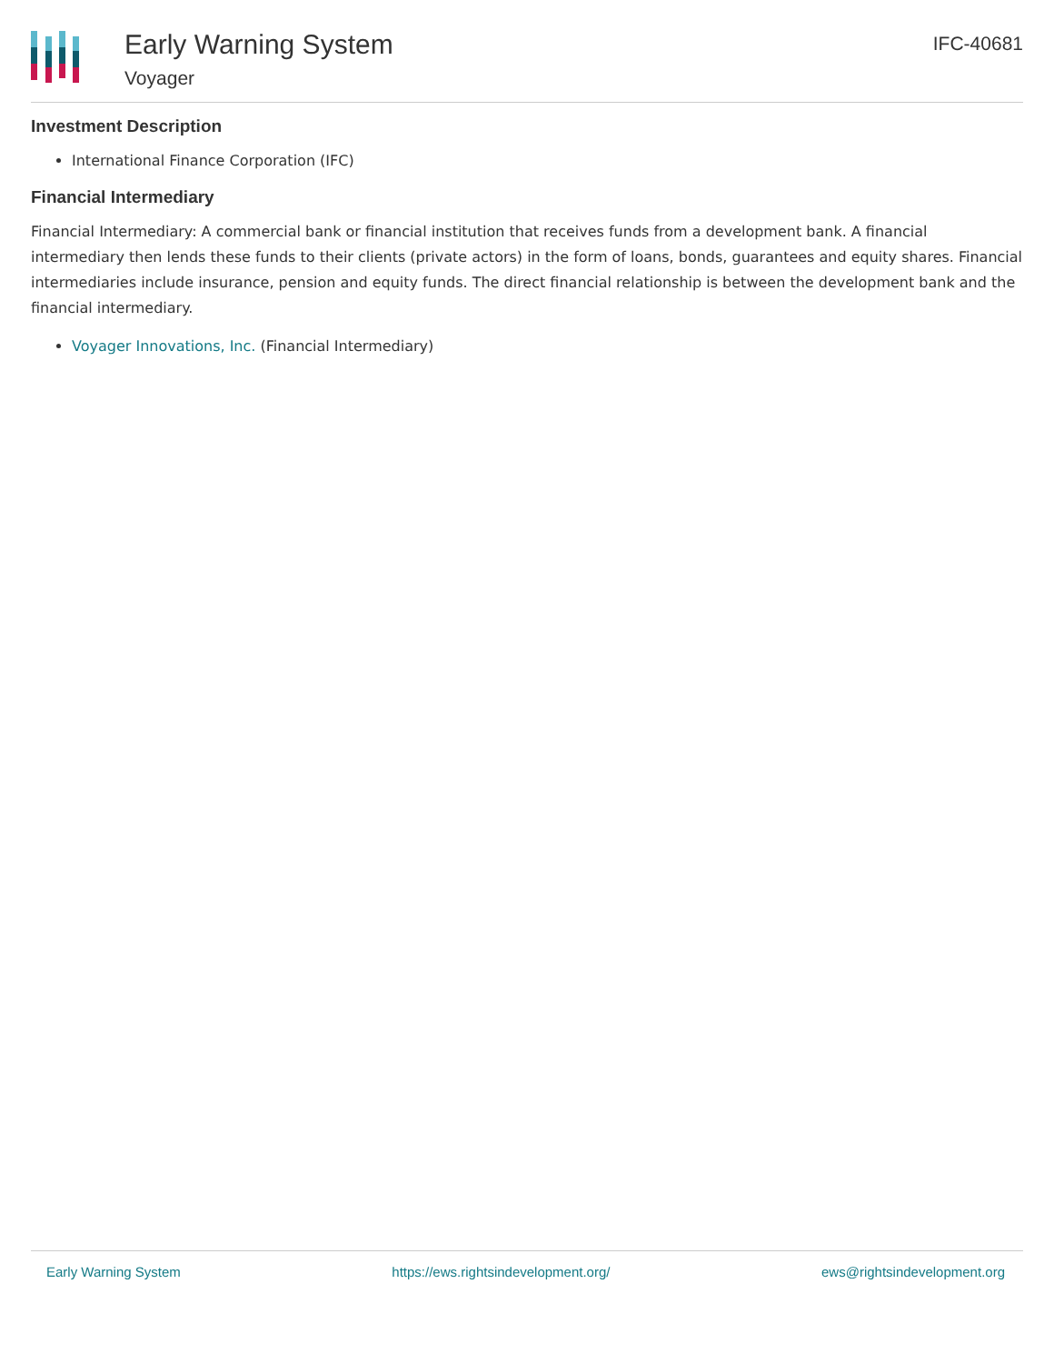Early Warning System
Voyager
IFC-40681
Investment Description
International Finance Corporation (IFC)
Financial Intermediary
Financial Intermediary: A commercial bank or financial institution that receives funds from a development bank. A financial intermediary then lends these funds to their clients (private actors) in the form of loans, bonds, guarantees and equity shares. Financial intermediaries include insurance, pension and equity funds. The direct financial relationship is between the development bank and the financial intermediary.
Voyager Innovations, Inc. (Financial Intermediary)
Early Warning System https://ews.rightsindevelopment.org/ ews@rightsindevelopment.org